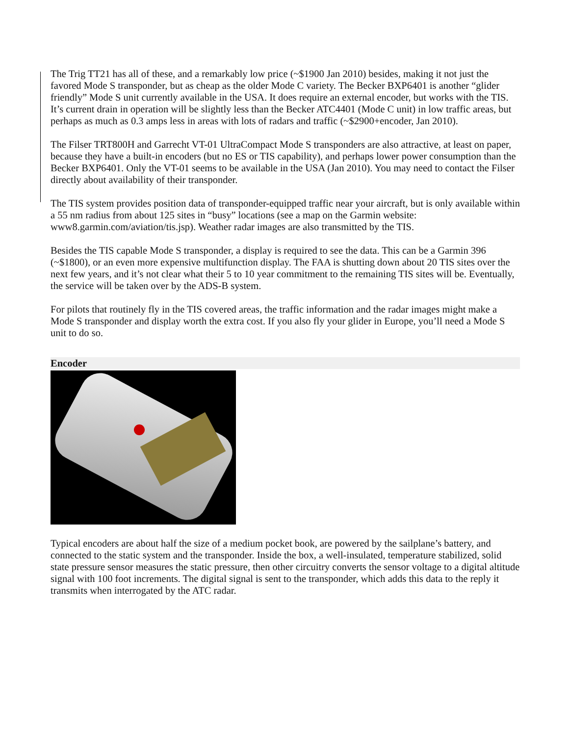The Trig TT21 has all of these, and a remarkably low price (~$1900 Jan 2010) besides, making it not just the favored Mode S transponder, but as cheap as the older Mode C variety. The Becker BXP6401 is another “glider friendly” Mode S unit currently available in the USA. It does require an external encoder, but works with the TIS. It’s current drain in operation will be slightly less than the Becker ATC4401 (Mode C unit) in low traffic areas, but perhaps as much as 0.3 amps less in areas with lots of radars and traffic (~$2900+encoder, Jan 2010).
The Filser TRT800H and Garrecht VT-01 UltraCompact Mode S transponders are also attractive, at least on paper, because they have a built-in encoders (but no ES or TIS capability), and perhaps lower power consumption than the Becker BXP6401. Only the VT-01 seems to be available in the USA (Jan 2010). You may need to contact the Filser directly about availability of their transponder.
The TIS system provides position data of transponder-equipped traffic near your aircraft, but is only available within a 55 nm radius from about 125 sites in “busy” locations (see a map on the Garmin website: www8.garmin.com/aviation/tis.jsp). Weather radar images are also transmitted by the TIS.
Besides the TIS capable Mode S transponder, a display is required to see the data. This can be a Garmin 396 (~$1800), or an even more expensive multifunction display. The FAA is shutting down about 20 TIS sites over the next few years, and it’s not clear what their 5 to 10 year commitment to the remaining TIS sites will be. Eventually, the service will be taken over by the ADS-B system.
For pilots that routinely fly in the TIS covered areas, the traffic information and the radar images might make a Mode S transponder and display worth the extra cost. If you also fly your glider in Europe, you’ll need a Mode S unit to do so.
Encoder
Typical encoders are about half the size of a medium pocket book, are powered by the sailplane’s battery, and connected to the static system and the transponder. Inside the box, a well-insulated, temperature stabilized, solid state pressure sensor measures the static pressure, then other circuitry converts the sensor voltage to a digital altitude signal with 100 foot increments. The digital signal is sent to the transponder, which adds this data to the reply it transmits when interrogated by the ATC radar.